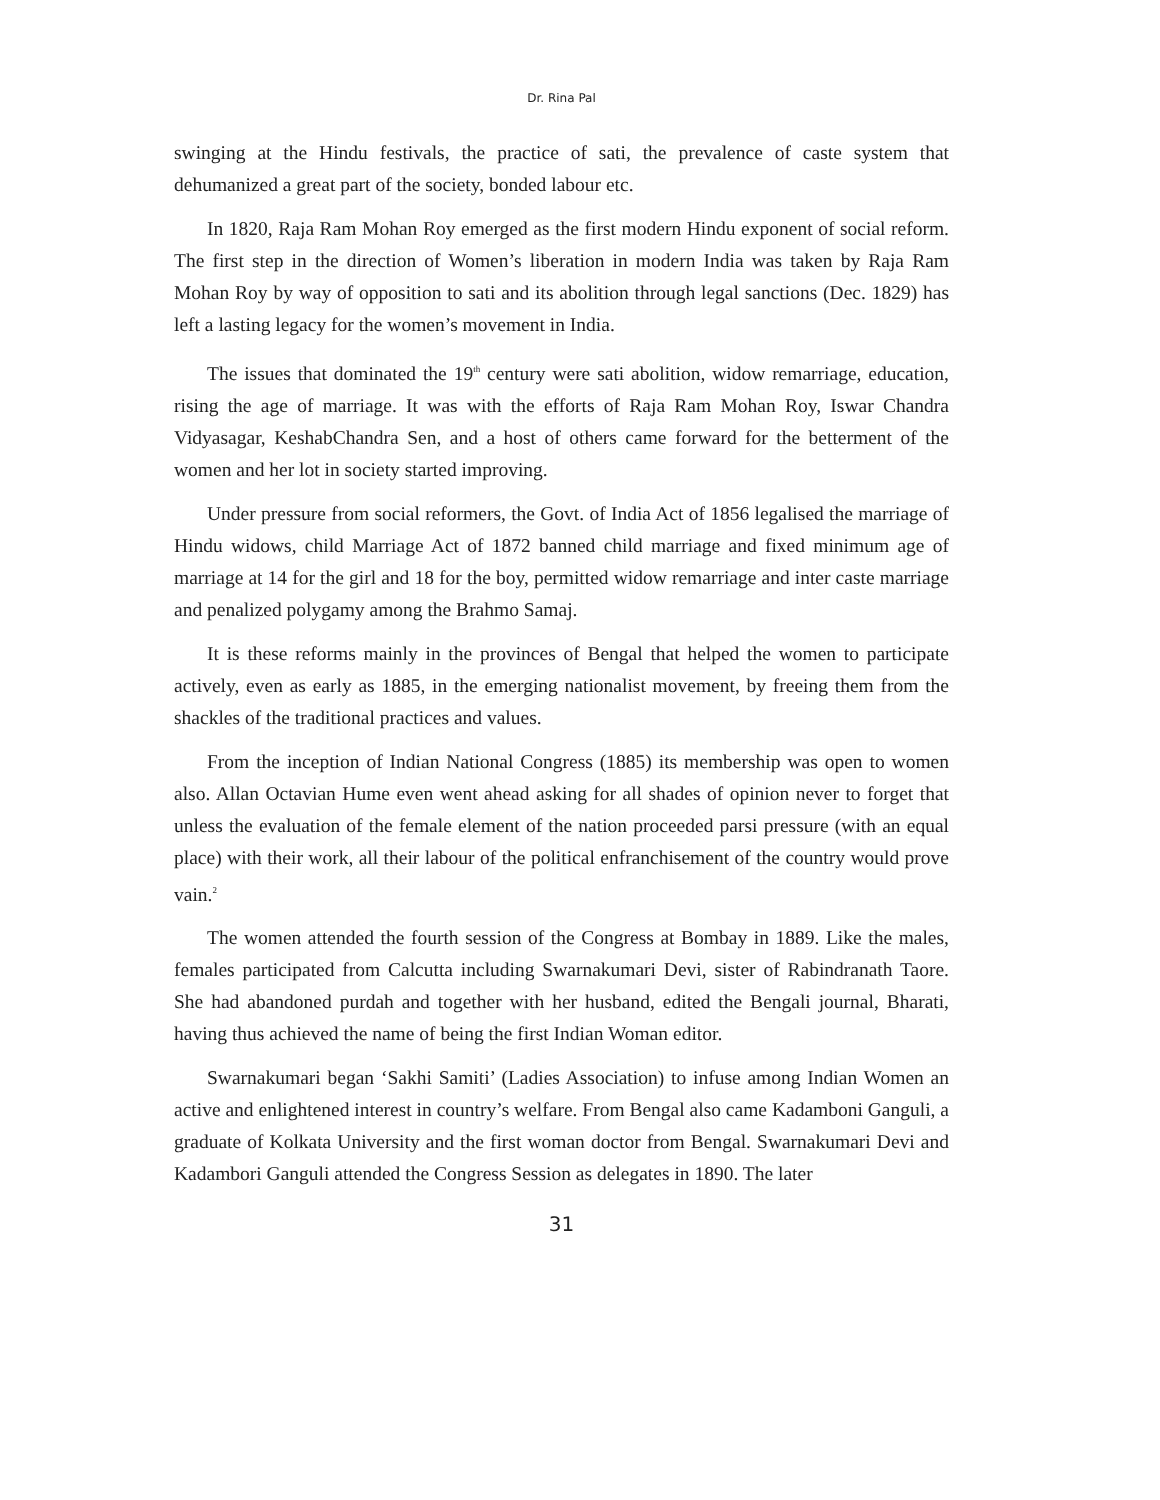Dr. Rina Pal
swinging at the Hindu festivals, the practice of sati, the prevalence of caste system that dehumanized a great part of the society, bonded labour etc.
In 1820, Raja Ram Mohan Roy emerged as the first modern Hindu exponent of social reform. The first step in the direction of Women’s liberation in modern India was taken by Raja Ram Mohan Roy by way of opposition to sati and its abolition through legal sanctions (Dec. 1829) has left a lasting legacy for the women’s movement in India.
The issues that dominated the 19<sup>th</sup> century were sati abolition, widow remarriage, education, rising the age of marriage. It was with the efforts of Raja Ram Mohan Roy, Iswar Chandra Vidyasagar, KeshabChandra Sen, and a host of others came forward for the betterment of the women and her lot in society started improving.
Under pressure from social reformers, the Govt. of India Act of 1856 legalised the marriage of Hindu widows, child Marriage Act of 1872 banned child marriage and fixed minimum age of marriage at 14 for the girl and 18 for the boy, permitted widow remarriage and inter caste marriage and penalized polygamy among the Brahmo Samaj.
It is these reforms mainly in the provinces of Bengal that helped the women to participate actively, even as early as 1885, in the emerging nationalist movement, by freeing them from the shackles of the traditional practices and values.
From the inception of Indian National Congress (1885) its membership was open to women also. Allan Octavian Hume even went ahead asking for all shades of opinion never to forget that unless the evaluation of the female element of the nation proceeded parsi pressure (with an equal place) with their work, all their labour of the political enfranchisement of the country would prove vain.<sup>2</sup>
The women attended the fourth session of the Congress at Bombay in 1889. Like the males, females participated from Calcutta including Swarnakumari Devi, sister of Rabindranath Taore. She had abandoned purdah and together with her husband, edited the Bengali journal, Bharati, having thus achieved the name of being the first Indian Woman editor.
Swarnakumari began ‘Sakhi Samiti’ (Ladies Association) to infuse among Indian Women an active and enlightened interest in country’s welfare. From Bengal also came Kadamboni Ganguli, a graduate of Kolkata University and the first woman doctor from Bengal. Swarnakumari Devi and Kadambori Ganguli attended the Congress Session as delegates in 1890. The later
31